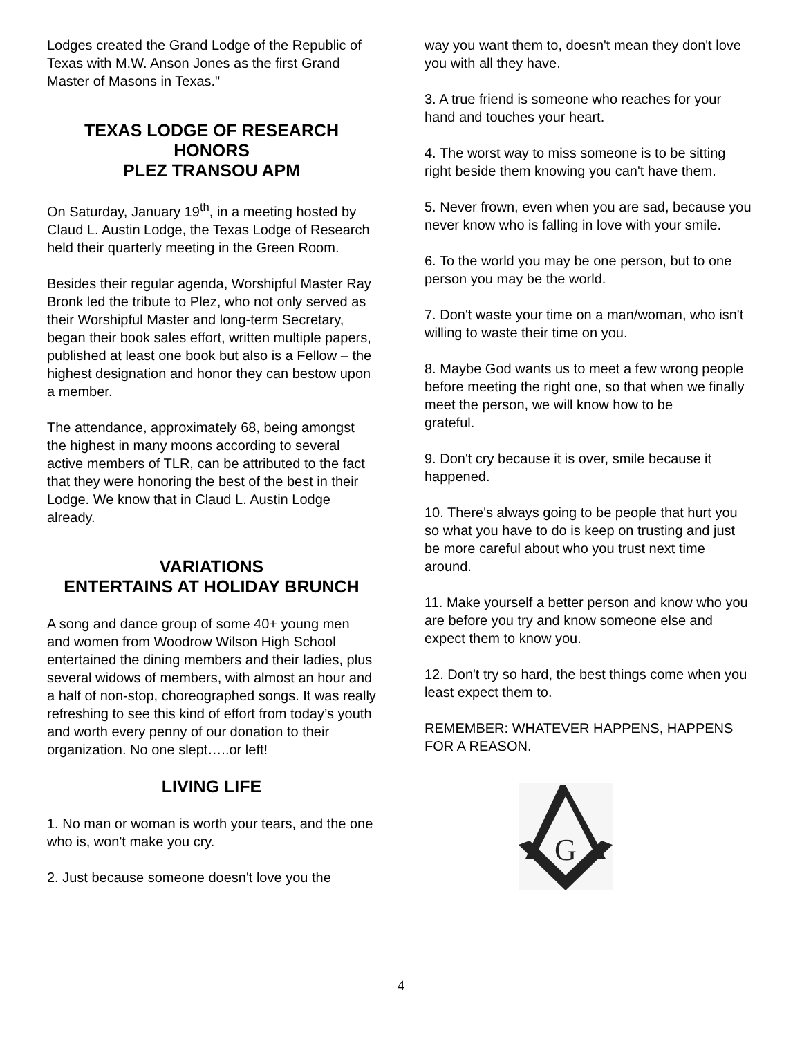Lodges created the Grand Lodge of the Republic of Texas with M.W. Anson Jones as the first Grand Master of Masons in Texas."
TEXAS LODGE OF RESEARCH HONORS
PLEZ TRANSOU APM
On Saturday, January 19<sup>th</sup>, in a meeting hosted by Claud L. Austin Lodge, the Texas Lodge of Research held their quarterly meeting in the Green Room.
Besides their regular agenda, Worshipful Master Ray Bronk led the tribute to Plez, who not only served as their Worshipful Master and long-term Secretary, began their book sales effort, written multiple papers, published at least one book but also is a Fellow – the highest designation and honor they can bestow upon a member.
The attendance, approximately 68, being amongst the highest in many moons according to several active members of TLR, can be attributed to the fact that they were honoring the best of the best in their Lodge. We know that in Claud L. Austin Lodge already.
VARIATIONS
ENTERTAINS AT HOLIDAY BRUNCH
A song and dance group of some 40+ young men and women from Woodrow Wilson High School entertained the dining members and their ladies, plus several widows of members, with almost an hour and a half of non-stop, choreographed songs. It was really refreshing to see this kind of effort from today’s youth and worth every penny of our donation to their organization. No one slept…..or left!
LIVING LIFE
1. No man or woman is worth your tears, and the one who is, won't make you cry.
2. Just because someone doesn't love you the
way you want them to, doesn't mean they don't love you with all they have.
3. A true friend is someone who reaches for your hand and touches your heart.
4. The worst way to miss someone is to be sitting right beside them knowing you can't have them.
5. Never frown, even when you are sad, because you never know who is falling in love with your smile.
6. To the world you may be one person, but to one person you may be the world.
7. Don't waste your time on a man/woman, who isn't willing to waste their time on you.
8. Maybe God wants us to meet a few wrong people before meeting the right one, so that when we finally meet the person, we will know how to be
grateful.
9. Don't cry because it is over, smile because it happened.
10. There's always going to be people that hurt you so what you have to do is keep on trusting and just be more careful about who you trust next time around.
11. Make yourself a better person and know who you are before you try and know someone else and expect them to know you.
12. Don't try so hard, the best things come when you least expect them to.
REMEMBER: WHATEVER HAPPENS, HAPPENS FOR A REASON.
G
4